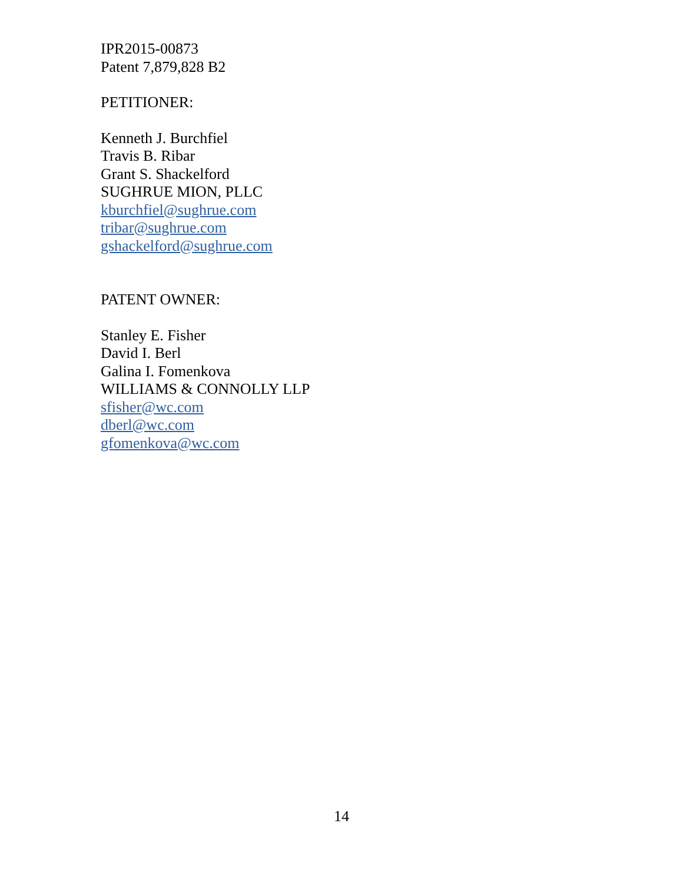IPR2015-00873
Patent 7,879,828 B2
PETITIONER:
Kenneth J. Burchfiel
Travis B. Ribar
Grant S. Shackelford
SUGHRUE MION, PLLC
kburchfiel@sughrue.com
tribar@sughrue.com
gshackelford@sughrue.com
PATENT OWNER:
Stanley E. Fisher
David I. Berl
Galina I. Fomenkova
WILLIAMS & CONNOLLY LLP
sfisher@wc.com
dberl@wc.com
gfomenkova@wc.com
14